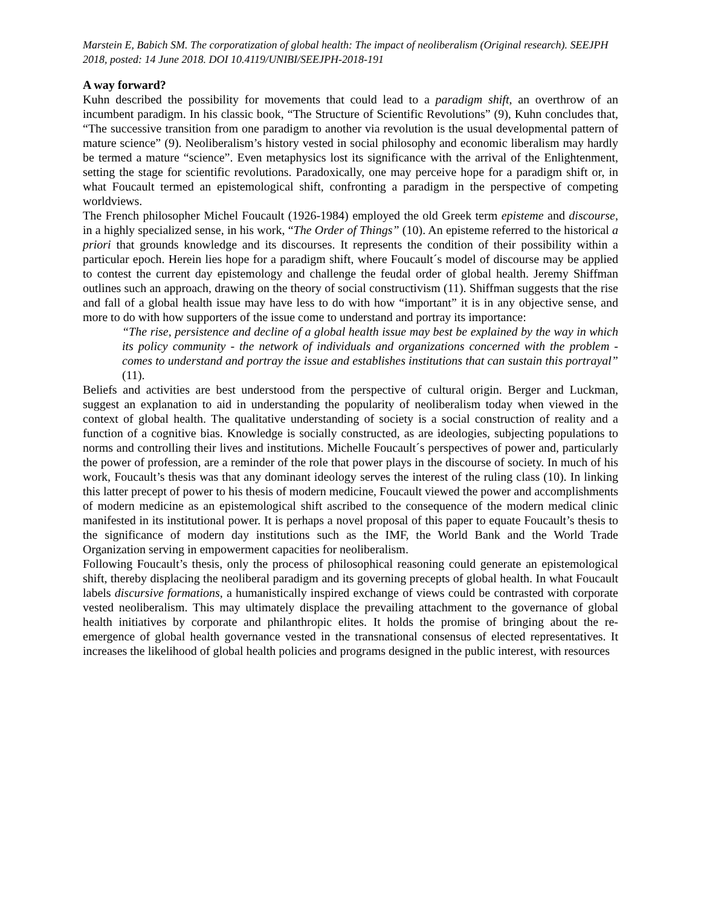Marstein E, Babich SM. The corporatization of global health: The impact of neoliberalism (Original research). SEEJPH 2018, posted: 14 June 2018. DOI 10.4119/UNIBI/SEEJPH-2018-191
A way forward?
Kuhn described the possibility for movements that could lead to a paradigm shift, an overthrow of an incumbent paradigm. In his classic book, “The Structure of Scientific Revolutions” (9), Kuhn concludes that, “The successive transition from one paradigm to another via revolution is the usual developmental pattern of mature science” (9). Neoliberalism’s history vested in social philosophy and economic liberalism may hardly be termed a mature “science”. Even metaphysics lost its significance with the arrival of the Enlightenment, setting the stage for scientific revolutions. Paradoxically, one may perceive hope for a paradigm shift or, in what Foucault termed an epistemological shift, confronting a paradigm in the perspective of competing worldviews.
The French philosopher Michel Foucault (1926-1984) employed the old Greek term episteme and discourse, in a highly specialized sense, in his work, “The Order of Things” (10). An episteme referred to the historical a priori that grounds knowledge and its discourses. It represents the condition of their possibility within a particular epoch. Herein lies hope for a paradigm shift, where Foucault´s model of discourse may be applied to contest the current day epistemology and challenge the feudal order of global health. Jeremy Shiffman outlines such an approach, drawing on the theory of social constructivism (11). Shiffman suggests that the rise and fall of a global health issue may have less to do with how “important” it is in any objective sense, and more to do with how supporters of the issue come to understand and portray its importance:
“The rise, persistence and decline of a global health issue may best be explained by the way in which its policy community - the network of individuals and organizations concerned with the problem - comes to understand and portray the issue and establishes institutions that can sustain this portrayal” (11).
Beliefs and activities are best understood from the perspective of cultural origin. Berger and Luckman, suggest an explanation to aid in understanding the popularity of neoliberalism today when viewed in the context of global health. The qualitative understanding of society is a social construction of reality and a function of a cognitive bias. Knowledge is socially constructed, as are ideologies, subjecting populations to norms and controlling their lives and institutions. Michelle Foucault´s perspectives of power and, particularly the power of profession, are a reminder of the role that power plays in the discourse of society. In much of his work, Foucault’s thesis was that any dominant ideology serves the interest of the ruling class (10). In linking this latter precept of power to his thesis of modern medicine, Foucault viewed the power and accomplishments of modern medicine as an epistemological shift ascribed to the consequence of the modern medical clinic manifested in its institutional power. It is perhaps a novel proposal of this paper to equate Foucault’s thesis to the significance of modern day institutions such as the IMF, the World Bank and the World Trade Organization serving in empowerment capacities for neoliberalism.
Following Foucault’s thesis, only the process of philosophical reasoning could generate an epistemological shift, thereby displacing the neoliberal paradigm and its governing precepts of global health. In what Foucault labels discursive formations, a humanistically inspired exchange of views could be contrasted with corporate vested neoliberalism. This may ultimately displace the prevailing attachment to the governance of global health initiatives by corporate and philanthropic elites. It holds the promise of bringing about the re-emergence of global health governance vested in the transnational consensus of elected representatives. It increases the likelihood of global health policies and programs designed in the public interest, with resources